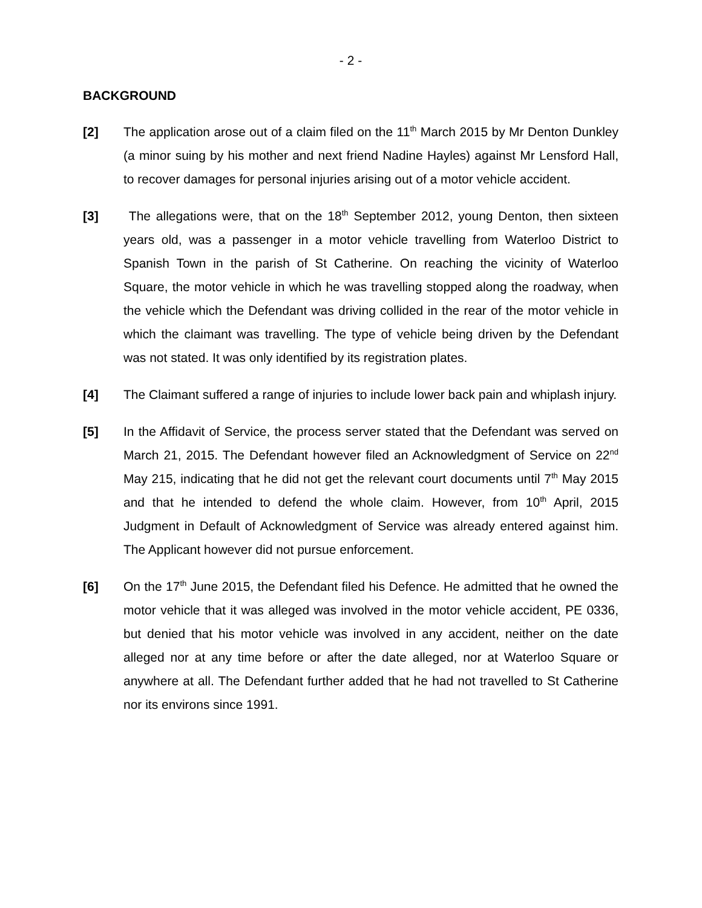- 2 -
BACKGROUND
[2] The application arose out of a claim filed on the 11<sup>th</sup> March 2015 by Mr Denton Dunkley (a minor suing by his mother and next friend Nadine Hayles) against Mr Lensford Hall, to recover damages for personal injuries arising out of a motor vehicle accident.
[3] The allegations were, that on the 18<sup>th</sup> September 2012, young Denton, then sixteen years old, was a passenger in a motor vehicle travelling from Waterloo District to Spanish Town in the parish of St Catherine. On reaching the vicinity of Waterloo Square, the motor vehicle in which he was travelling stopped along the roadway, when the vehicle which the Defendant was driving collided in the rear of the motor vehicle in which the claimant was travelling. The type of vehicle being driven by the Defendant was not stated. It was only identified by its registration plates.
[4] The Claimant suffered a range of injuries to include lower back pain and whiplash injury.
[5] In the Affidavit of Service, the process server stated that the Defendant was served on March 21, 2015. The Defendant however filed an Acknowledgment of Service on 22<sup>nd</sup> May 215, indicating that he did not get the relevant court documents until 7<sup>th</sup> May 2015 and that he intended to defend the whole claim. However, from 10<sup>th</sup> April, 2015 Judgment in Default of Acknowledgment of Service was already entered against him. The Applicant however did not pursue enforcement.
[6] On the 17<sup>th</sup> June 2015, the Defendant filed his Defence. He admitted that he owned the motor vehicle that it was alleged was involved in the motor vehicle accident, PE 0336, but denied that his motor vehicle was involved in any accident, neither on the date alleged nor at any time before or after the date alleged, nor at Waterloo Square or anywhere at all. The Defendant further added that he had not travelled to St Catherine nor its environs since 1991.